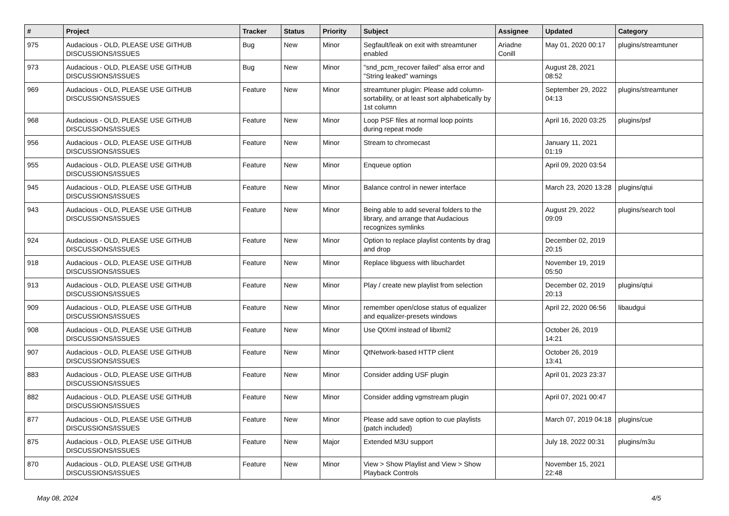| # | Project | Tracker | Status | Priority | Subject | Assignee | Updated | Category |
| --- | --- | --- | --- | --- | --- | --- | --- | --- |
| 975 | Audacious - OLD, PLEASE USE GITHUB DISCUSSIONS/ISSUES | Bug | New | Minor | Segfault/leak on exit with streamtuner enabled | Ariadne Conill | May 01, 2020 00:17 | plugins/streamtuner |
| 973 | Audacious - OLD, PLEASE USE GITHUB DISCUSSIONS/ISSUES | Bug | New | Minor | "snd_pcm_recover failed" alsa error and "String leaked" warnings | | August 28, 2021 08:52 | |
| 969 | Audacious - OLD, PLEASE USE GITHUB DISCUSSIONS/ISSUES | Feature | New | Minor | streamtuner plugin: Please add column-sortability, or at least sort alphabetically by 1st column | | September 29, 2022 04:13 | plugins/streamtuner |
| 968 | Audacious - OLD, PLEASE USE GITHUB DISCUSSIONS/ISSUES | Feature | New | Minor | Loop PSF files at normal loop points during repeat mode | | April 16, 2020 03:25 | plugins/psf |
| 956 | Audacious - OLD, PLEASE USE GITHUB DISCUSSIONS/ISSUES | Feature | New | Minor | Stream to chromecast | | January 11, 2021 01:19 | |
| 955 | Audacious - OLD, PLEASE USE GITHUB DISCUSSIONS/ISSUES | Feature | New | Minor | Enqueue option | | April 09, 2020 03:54 | |
| 945 | Audacious - OLD, PLEASE USE GITHUB DISCUSSIONS/ISSUES | Feature | New | Minor | Balance control in newer interface | | March 23, 2020 13:28 | plugins/qtui |
| 943 | Audacious - OLD, PLEASE USE GITHUB DISCUSSIONS/ISSUES | Feature | New | Minor | Being able to add several folders to the library, and arrange that Audacious recognizes symlinks | | August 29, 2022 09:09 | plugins/search tool |
| 924 | Audacious - OLD, PLEASE USE GITHUB DISCUSSIONS/ISSUES | Feature | New | Minor | Option to replace playlist contents by drag and drop | | December 02, 2019 20:15 | |
| 918 | Audacious - OLD, PLEASE USE GITHUB DISCUSSIONS/ISSUES | Feature | New | Minor | Replace libguess with libuchardet | | November 19, 2019 05:50 | |
| 913 | Audacious - OLD, PLEASE USE GITHUB DISCUSSIONS/ISSUES | Feature | New | Minor | Play / create new playlist from selection | | December 02, 2019 20:13 | plugins/qtui |
| 909 | Audacious - OLD, PLEASE USE GITHUB DISCUSSIONS/ISSUES | Feature | New | Minor | remember open/close status of equalizer and equalizer-presets windows | | April 22, 2020 06:56 | libaudgui |
| 908 | Audacious - OLD, PLEASE USE GITHUB DISCUSSIONS/ISSUES | Feature | New | Minor | Use QtXml instead of libxml2 | | October 26, 2019 14:21 | |
| 907 | Audacious - OLD, PLEASE USE GITHUB DISCUSSIONS/ISSUES | Feature | New | Minor | QtNetwork-based HTTP client | | October 26, 2019 13:41 | |
| 883 | Audacious - OLD, PLEASE USE GITHUB DISCUSSIONS/ISSUES | Feature | New | Minor | Consider adding USF plugin | | April 01, 2023 23:37 | |
| 882 | Audacious - OLD, PLEASE USE GITHUB DISCUSSIONS/ISSUES | Feature | New | Minor | Consider adding vgmstream plugin | | April 07, 2021 00:47 | |
| 877 | Audacious - OLD, PLEASE USE GITHUB DISCUSSIONS/ISSUES | Feature | New | Minor | Please add save option to cue playlists (patch included) | | March 07, 2019 04:18 | plugins/cue |
| 875 | Audacious - OLD, PLEASE USE GITHUB DISCUSSIONS/ISSUES | Feature | New | Major | Extended M3U support | | July 18, 2022 00:31 | plugins/m3u |
| 870 | Audacious - OLD, PLEASE USE GITHUB DISCUSSIONS/ISSUES | Feature | New | Minor | View > Show Playlist and View > Show Playback Controls | | November 15, 2021 22:48 | |
May 08, 2024 4/5